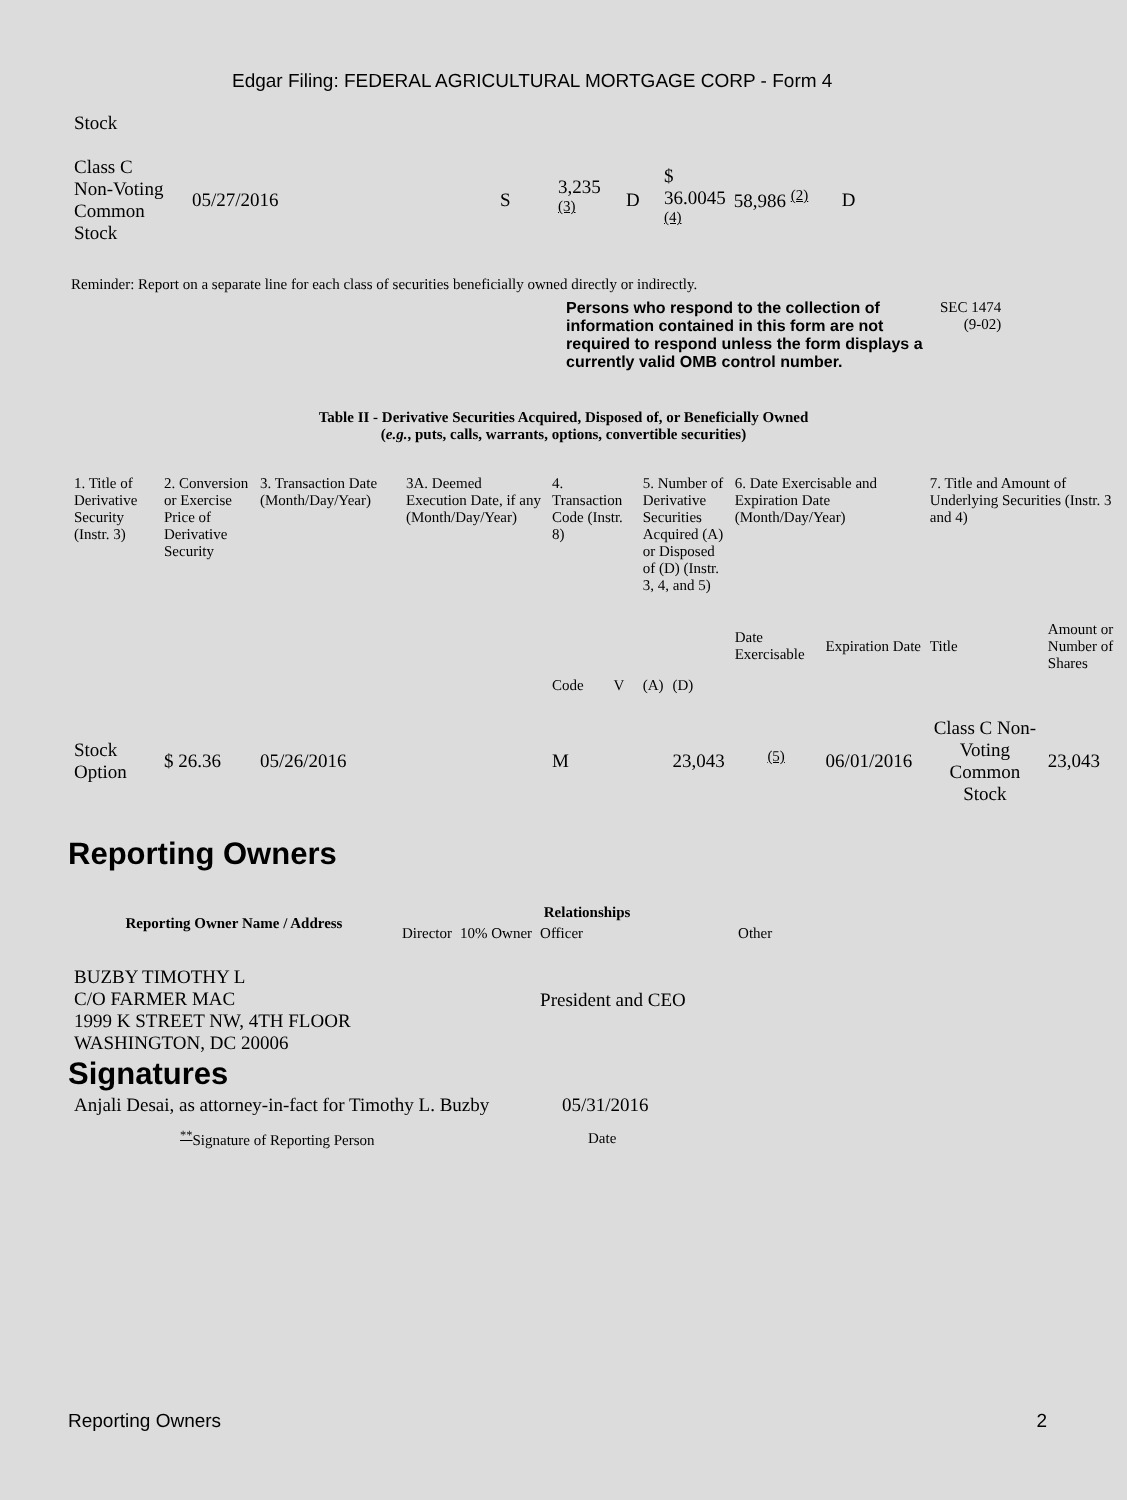Edgar Filing: FEDERAL AGRICULTURAL MORTGAGE CORP - Form 4
| Stock | | | | | | | |
| Class C Non-Voting Common Stock | 05/27/2016 | S | 3,235 <sup>(3)</sup> | D | $ 36.0045 <sup>(4)</sup> | 58,986 <sup>(2)</sup> | D |
Reminder: Report on a separate line for each class of securities beneficially owned directly or indirectly.
Persons who respond to the collection of information contained in this form are not required to respond unless the form displays a currently valid OMB control number.
SEC 1474
(9-02)
Table II - Derivative Securities Acquired, Disposed of, or Beneficially Owned
(e.g., puts, calls, warrants, options, convertible securities)
| 1. Title of Derivative Security (Instr. 3) | 2. Conversion or Exercise Price of Derivative Security | 3. Transaction Date (Month/Day/Year) | 3A. Deemed Execution Date, if any (Month/Day/Year) | 4. Transaction Code (Instr. 8) | | 5. Number of Derivative Securities Acquired (A) or Disposed of (D) (Instr. 3, 4, and 5) | | 6. Date Exercisable and Expiration Date (Month/Day/Year) | | 7. Title and Amount of Underlying Securities (Instr. 3 and 4) | |
| | | | | Code | V | (A) | (D) | Date Exercisable | Expiration Date | Title | Amount or Number of Shares |
| Stock Option | $ 26.36 | 05/26/2016 | | M | | | 23,043 | <sup>(5)</sup> | 06/01/2016 | Class C Non-Voting Common Stock | 23,043 |
Reporting Owners
| Reporting Owner Name / Address | Relationships | | | |
| --- | --- | --- | --- | --- |
| | Director | 10% Owner | Officer | Other |
| BUZBY TIMOTHY L C/O FARMER MAC 1999 K STREET NW, 4TH FLOOR WASHINGTON, DC 20006 | | | President and CEO | |
Signatures
| Anjali Desai, as attorney-in-fact for Timothy L. Buzby | 05/31/2016 |
| <sup>**</sup> Signature of Reporting Person | Date |
Reporting Owners 2